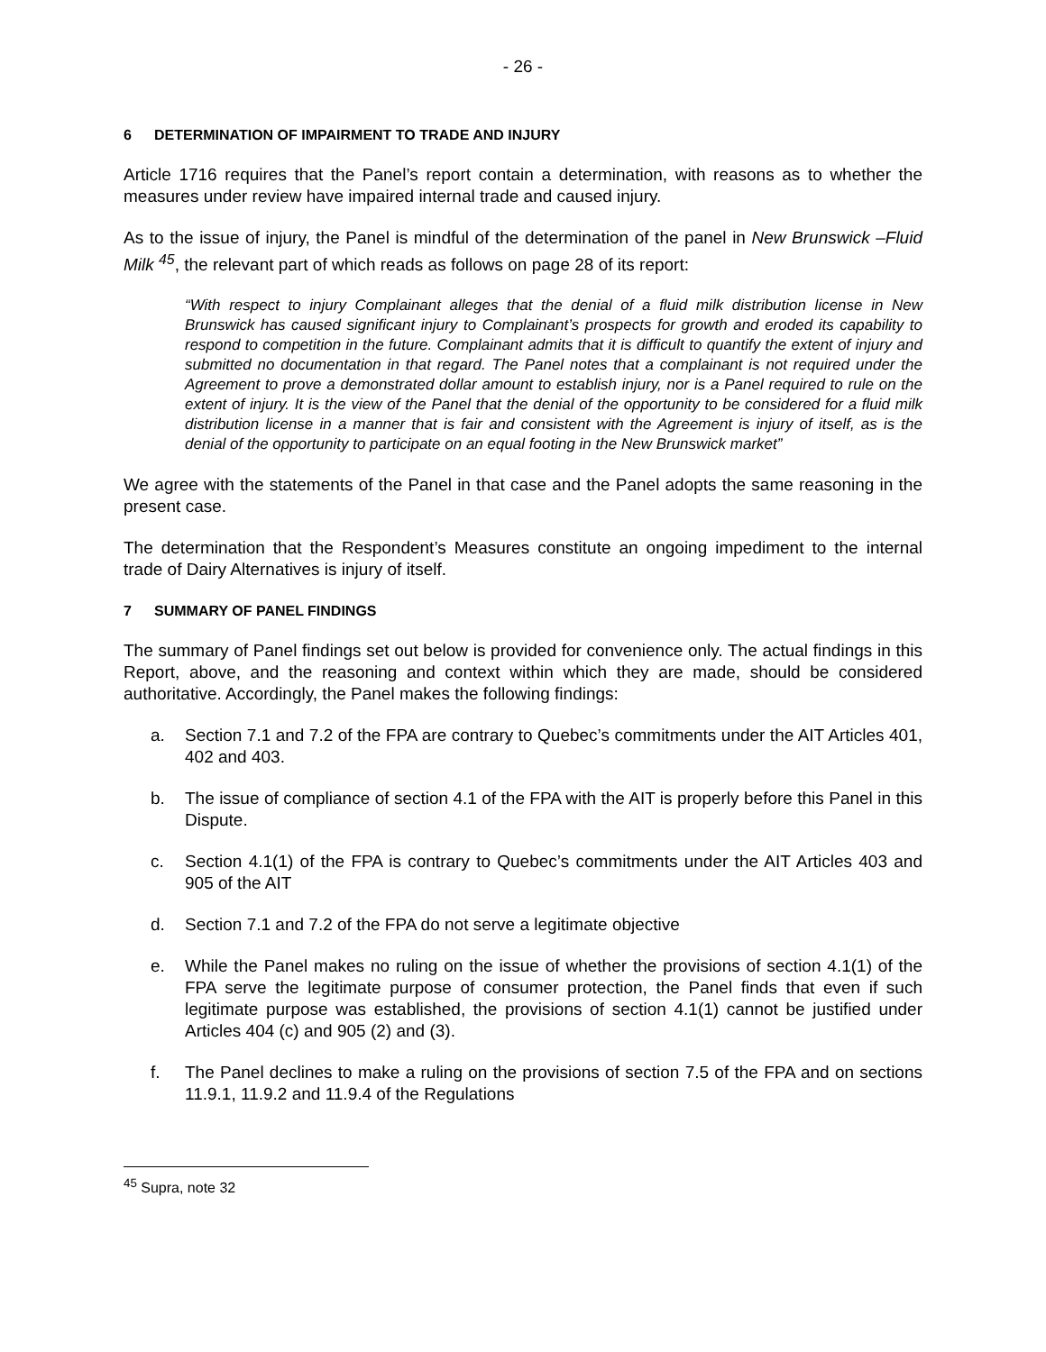- 26 -
6 DETERMINATION OF IMPAIRMENT TO TRADE AND INJURY
Article 1716 requires that the Panel’s report contain a determination, with reasons as to whether the measures under review have impaired internal trade and caused injury.
As to the issue of injury, the Panel is mindful of the determination of the panel in New Brunswick –Fluid Milk <sup>45</sup>, the relevant part of which reads as follows on page 28 of its report:
“With respect to injury Complainant alleges that the denial of a fluid milk distribution license in New Brunswick has caused significant injury to Complainant’s prospects for growth and eroded its capability to respond to competition in the future. Complainant admits that it is difficult to quantify the extent of injury and submitted no documentation in that regard. The Panel notes that a complainant is not required under the Agreement to prove a demonstrated dollar amount to establish injury, nor is a Panel required to rule on the extent of injury. It is the view of the Panel that the denial of the opportunity to be considered for a fluid milk distribution license in a manner that is fair and consistent with the Agreement is injury of itself, as is the denial of the opportunity to participate on an equal footing in the New Brunswick market”
We agree with the statements of the Panel in that case and the Panel adopts the same reasoning in the present case.
The determination that the Respondent’s Measures constitute an ongoing impediment to the internal trade of Dairy Alternatives is injury of itself.
7 SUMMARY OF PANEL FINDINGS
The summary of Panel findings set out below is provided for convenience only. The actual findings in this Report, above, and the reasoning and context within which they are made, should be considered authoritative. Accordingly, the Panel makes the following findings:
a. Section 7.1 and 7.2 of the FPA are contrary to Quebec’s commitments under the AIT Articles 401, 402 and 403.
b. The issue of compliance of section 4.1 of the FPA with the AIT is properly before this Panel in this Dispute.
c. Section 4.1(1) of the FPA is contrary to Quebec’s commitments under the AIT Articles 403 and 905 of the AIT
d. Section 7.1 and 7.2 of the FPA do not serve a legitimate objective
e. While the Panel makes no ruling on the issue of whether the provisions of section 4.1(1) of the FPA serve the legitimate purpose of consumer protection, the Panel finds that even if such legitimate purpose was established, the provisions of section 4.1(1) cannot be justified under Articles 404 (c) and 905 (2) and (3).
f. The Panel declines to make a ruling on the provisions of section 7.5 of the FPA and on sections 11.9.1, 11.9.2 and 11.9.4 of the Regulations
<sup>45</sup> Supra, note 32